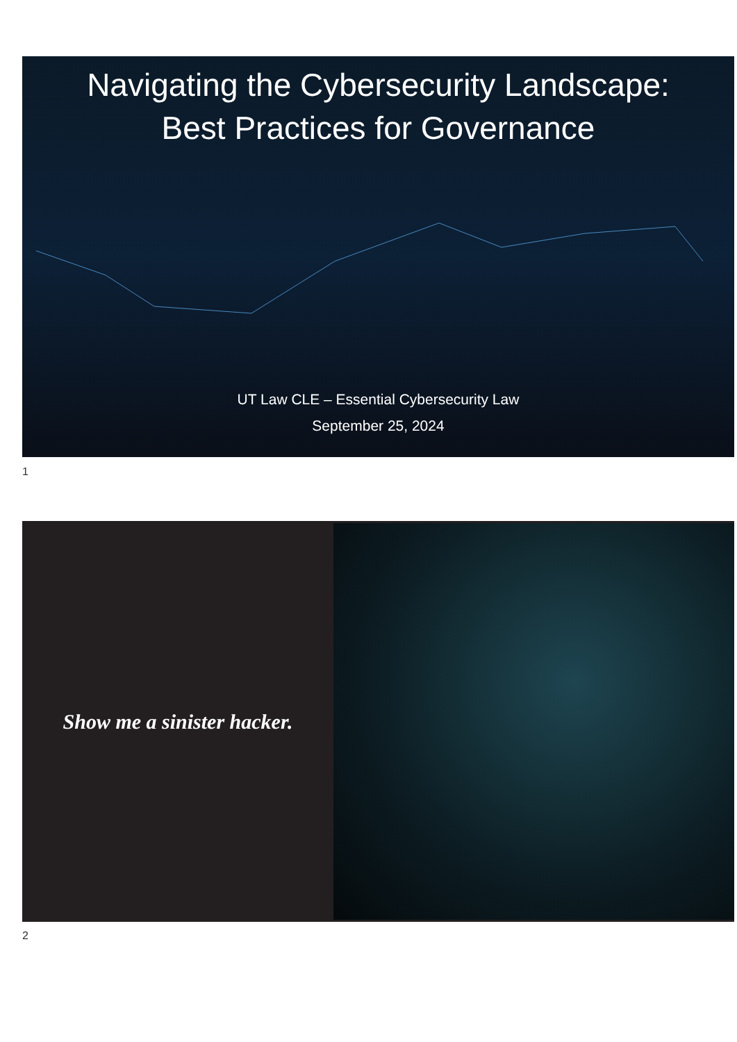Navigating the Cybersecurity Landscape:
Best Practices for Governance
UT Law CLE – Essential Cybersecurity Law
September 25, 2024
1
Show me a sinister hacker.
2